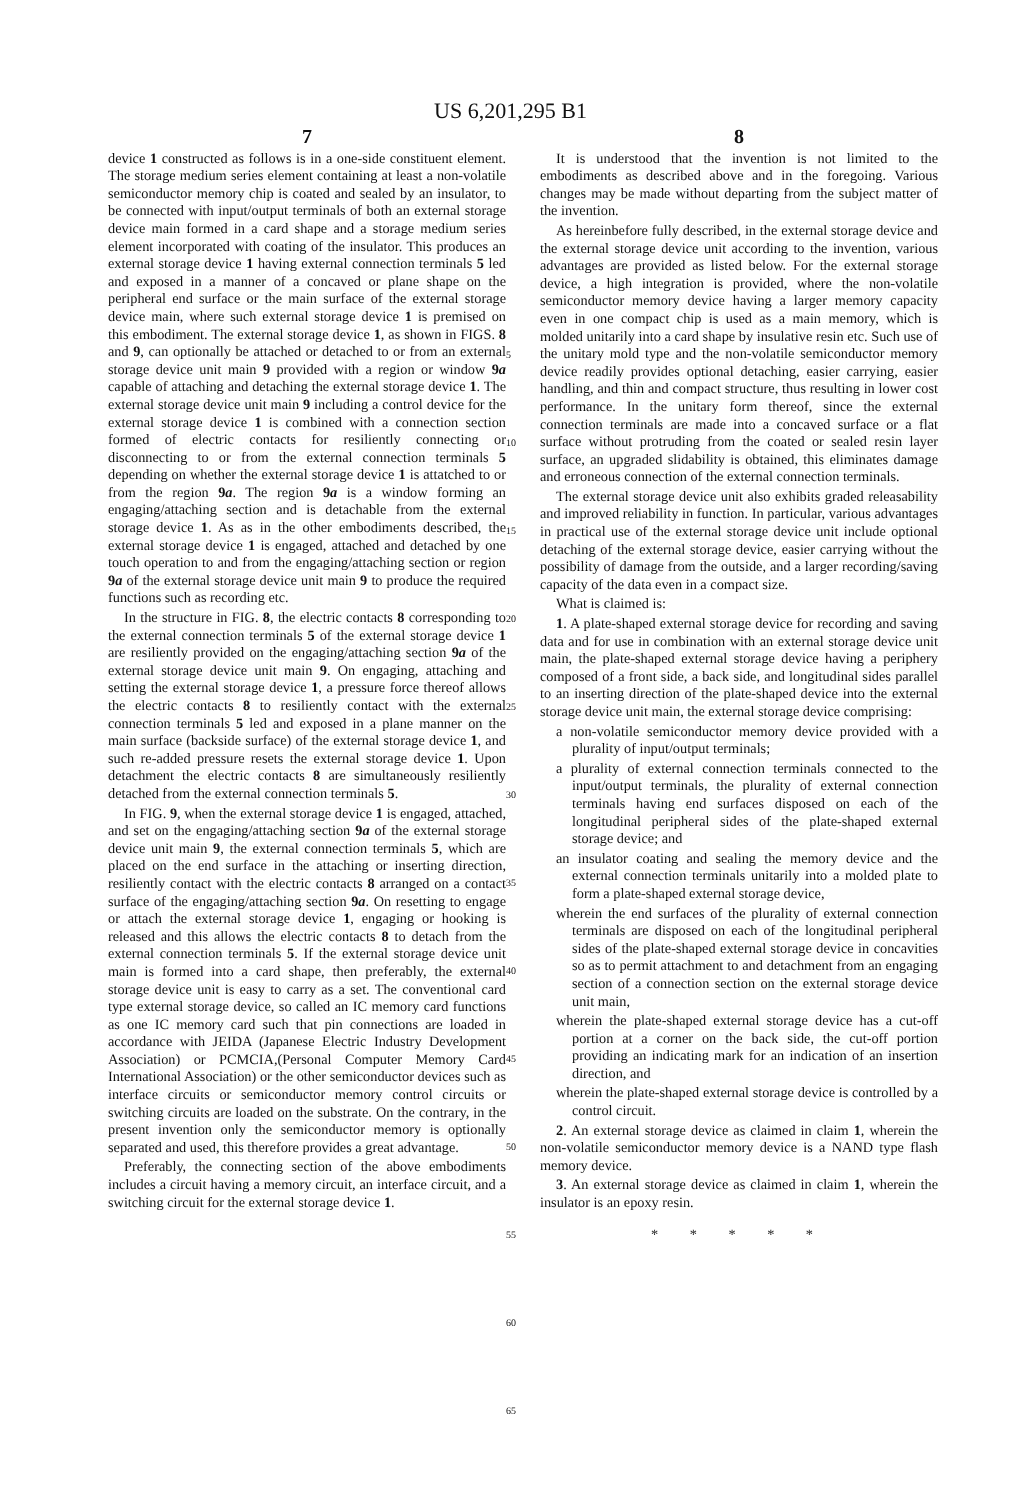US 6,201,295 B1
7
device 1 constructed as follows is in a one-side constituent element. The storage medium series element containing at least a non-volatile semiconductor memory chip is coated and sealed by an insulator, to be connected with input/output terminals of both an external storage device main formed in a card shape and a storage medium series element incorporated with coating of the insulator. This produces an external storage device 1 having external connection terminals 5 led and exposed in a manner of a concaved or plane shape on the peripheral end surface or the main surface of the external storage device main, where such external storage device 1 is premised on this embodiment. The external storage device 1, as shown in FIGS. 8 and 9, can optionally be attached or detached to or from an external storage device unit main 9 provided with a region or window 9a capable of attaching and detaching the external storage device 1. The external storage device unit main 9 including a control device for the external storage device 1 is combined with a connection section formed of electric contacts for resiliently connecting or disconnecting to or from the external connection terminals 5 depending on whether the external storage device 1 is attatched to or from the region 9a. The region 9a is a window forming an engaging/attaching section and is detachable from the external storage device 1. As as in the other embodiments described, the external storage device 1 is engaged, attached and detached by one touch operation to and from the engaging/attaching section or region 9a of the external storage device unit main 9 to produce the required functions such as recording etc.
In the structure in FIG. 8, the electric contacts 8 corresponding to the external connection terminals 5 of the external storage device 1 are resiliently provided on the engaging/attaching section 9a of the external storage device unit main 9. On engaging, attaching and setting the external storage device 1, a pressure force thereof allows the electric contacts 8 to resiliently contact with the external connection terminals 5 led and exposed in a plane manner on the main surface (backside surface) of the external storage device 1, and such re-added pressure resets the external storage device 1. Upon detachment the electric contacts 8 are simultaneously resiliently detached from the external connection terminals 5.
In FIG. 9, when the external storage device 1 is engaged, attached, and set on the engaging/attaching section 9a of the external storage device unit main 9, the external connection terminals 5, which are placed on the end surface in the attaching or inserting direction, resiliently contact with the electric contacts 8 arranged on a contact surface of the engaging/attaching section 9a. On resetting to engage or attach the external storage device 1, engaging or hooking is released and this allows the electric contacts 8 to detach from the external connection terminals 5. If the external storage device unit main is formed into a card shape, then preferably, the external storage device unit is easy to carry as a set. The conventional card type external storage device, so called an IC memory card functions as one IC memory card such that pin connections are loaded in accordance with JEIDA (Japanese Electric Industry Development Association) or PCMCIA,(Personal Computer Memory Card International Association) or the other semiconductor devices such as interface circuits or semiconductor memory control circuits or switching circuits are loaded on the substrate. On the contrary, in the present invention only the semiconductor memory is optionally separated and used, this therefore provides a great advantage.
Preferably, the connecting section of the above embodiments includes a circuit having a memory circuit, an interface circuit, and a switching circuit for the external storage device 1.
5
10
15
20
25
30
35
40
45
50
55
60
65
8
It is understood that the invention is not limited to the embodiments as described above and in the foregoing. Various changes may be made without departing from the subject matter of the invention.
As hereinbefore fully described, in the external storage device and the external storage device unit according to the invention, various advantages are provided as listed below. For the external storage device, a high integration is provided, where the non-volatile semiconductor memory device having a larger memory capacity even in one compact chip is used as a main memory, which is molded unitarily into a card shape by insulative resin etc. Such use of the unitary mold type and the non-volatile semiconductor memory device readily provides optional detaching, easier carrying, easier handling, and thin and compact structure, thus resulting in lower cost performance. In the unitary form thereof, since the external connection terminals are made into a concaved surface or a flat surface without protruding from the coated or sealed resin layer surface, an upgraded slidability is obtained, this eliminates damage and erroneous connection of the external connection terminals.
The external storage device unit also exhibits graded releasability and improved reliability in function. In particular, various advantages in practical use of the external storage device unit include optional detaching of the external storage device, easier carrying without the possibility of damage from the outside, and a larger recording/saving capacity of the data even in a compact size.
What is claimed is:
1. A plate-shaped external storage device for recording and saving data and for use in combination with an external storage device unit main, the plate-shaped external storage device having a periphery composed of a front side, a back side, and longitudinal sides parallel to an inserting direction of the plate-shaped device into the external storage device unit main, the external storage device comprising:
a non-volatile semiconductor memory device provided with a plurality of input/output terminals;
a plurality of external connection terminals connected to the input/output terminals, the plurality of external connection terminals having end surfaces disposed on each of the longitudinal peripheral sides of the plate-shaped external storage device; and
an insulator coating and sealing the memory device and the external connection terminals unitarily into a molded plate to form a plate-shaped external storage device,
wherein the end surfaces of the plurality of external connection terminals are disposed on each of the longitudinal peripheral sides of the plate-shaped external storage device in concavities so as to permit attachment to and detachment from an engaging section of a connection section on the external storage device unit main,
wherein the plate-shaped external storage device has a cut-off portion at a corner on the back side, the cut-off portion providing an indicating mark for an indication of an insertion direction, and
wherein the plate-shaped external storage device is controlled by a control circuit.
2. An external storage device as claimed in claim 1, wherein the non-volatile semiconductor memory device is a NAND type flash memory device.
3. An external storage device as claimed in claim 1, wherein the insulator is an epoxy resin.
* * * * *